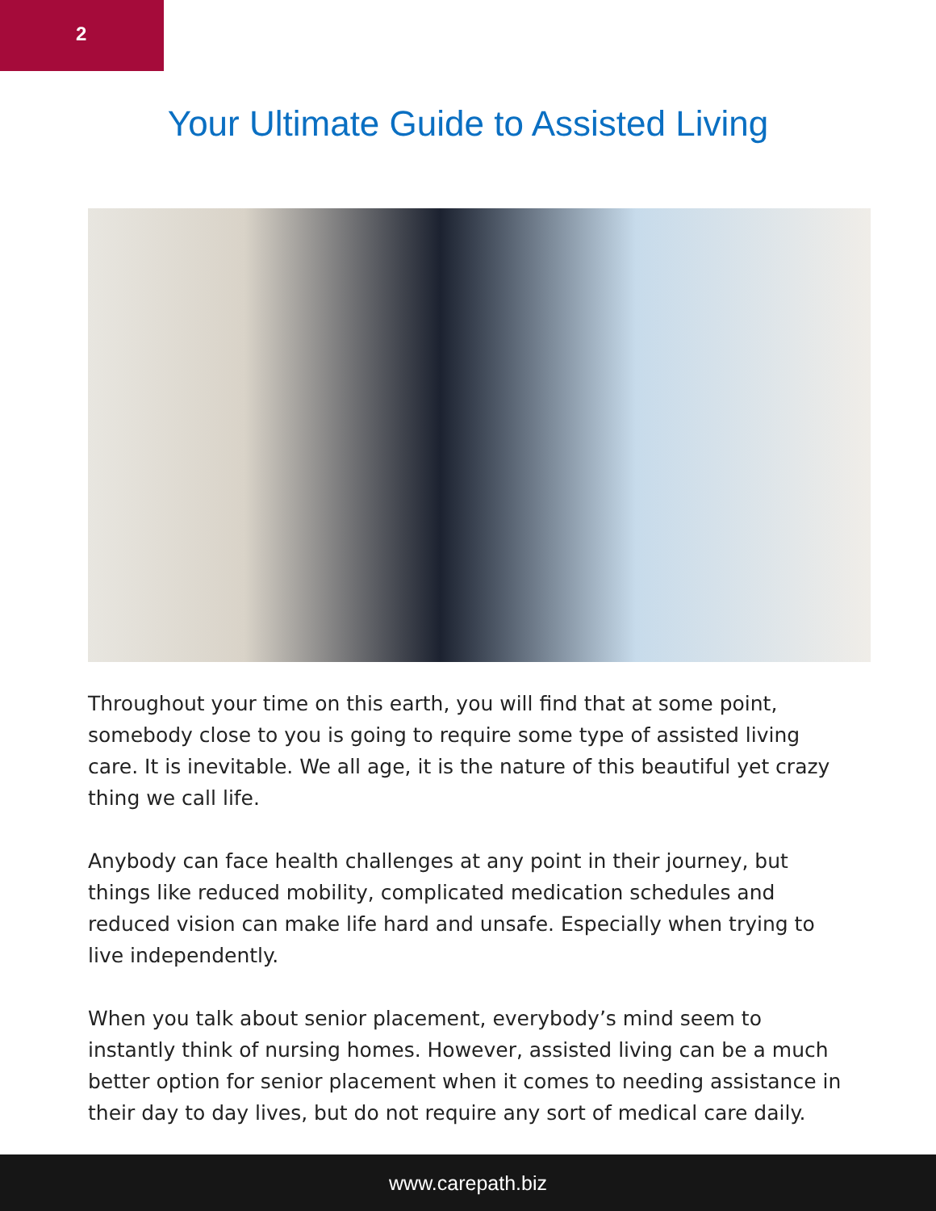2
Your Ultimate Guide to Assisted Living
Throughout your time on this earth, you will find that at some point, somebody close to you is going to require some type of assisted living care. It is inevitable. We all age, it is the nature of this beautiful yet crazy thing we call life.
Anybody can face health challenges at any point in their journey, but things like reduced mobility, complicated medication schedules and reduced vision can make life hard and unsafe. Especially when trying to live independently.
When you talk about senior placement, everybody’s mind seem to instantly think of nursing homes. However, assisted living can be a much better option for senior placement when it comes to needing assistance in their day to day lives, but do not require any sort of medical care daily.
www.carepath.biz